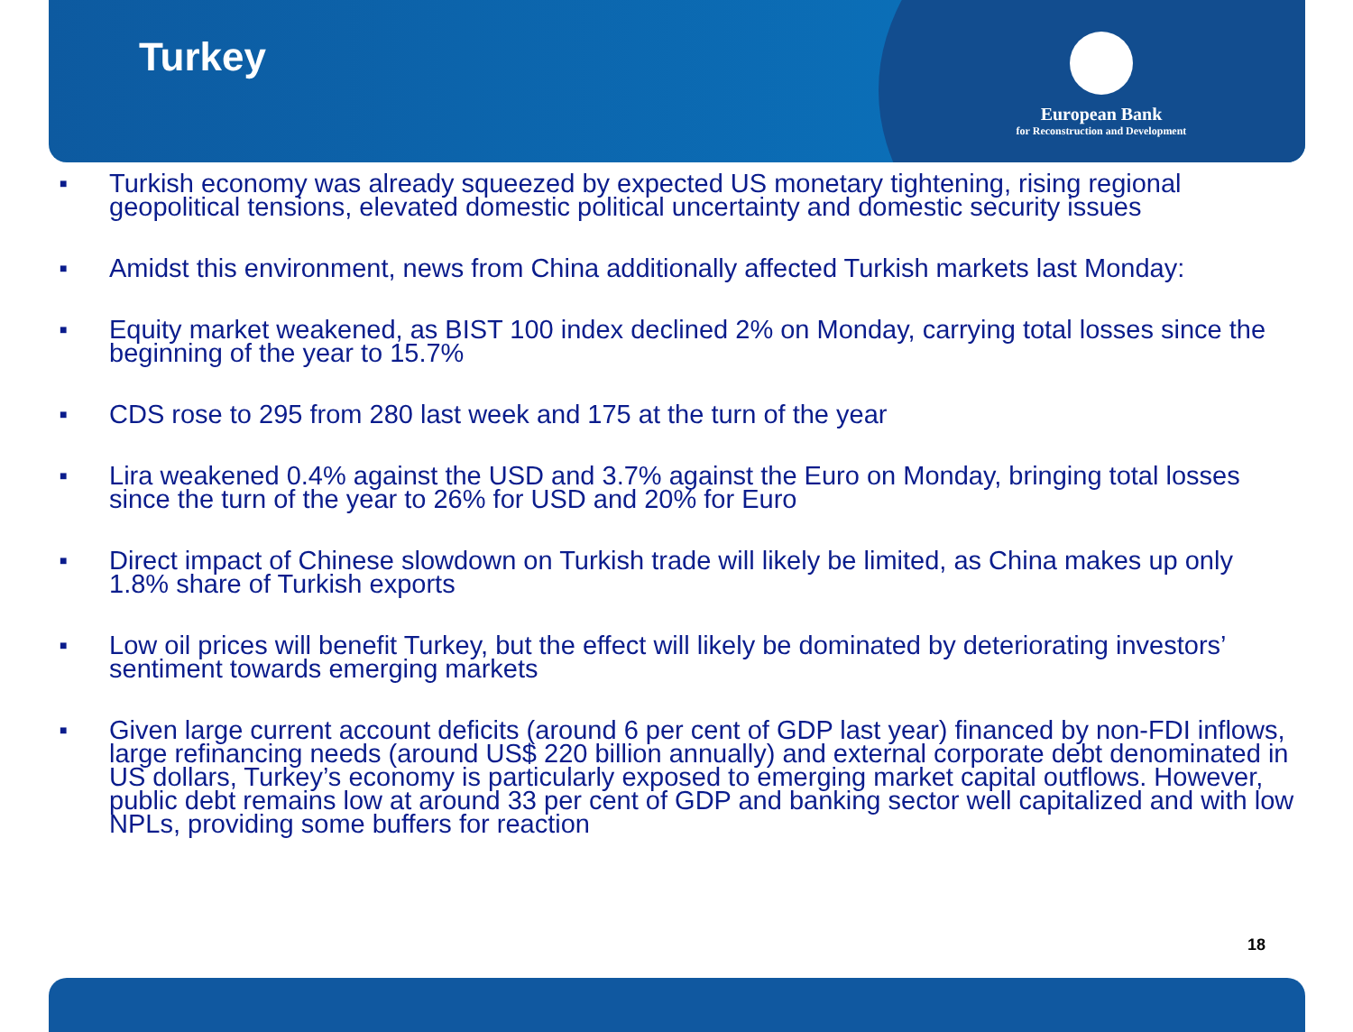Turkey
European Bank
for Reconstruction and Development
■ Turkish economy was already squeezed by expected US monetary tightening, rising regional geopolitical tensions, elevated domestic political uncertainty and domestic security issues
■ Amidst this environment, news from China additionally affected Turkish markets last Monday:
■ Equity market weakened, as BIST 100 index declined 2% on Monday, carrying total losses since the beginning of the year to 15.7%
■ CDS rose to 295 from 280 last week and 175 at the turn of the year
■ Lira weakened 0.4% against the USD and 3.7% against the Euro on Monday, bringing total losses since the turn of the year to 26% for USD and 20% for Euro
■ Direct impact of Chinese slowdown on Turkish trade will likely be limited, as China makes up only 1.8% share of Turkish exports
■ Low oil prices will benefit Turkey, but the effect will likely be dominated by deteriorating investors’ sentiment towards emerging markets
■ Given large current account deficits (around 6 per cent of GDP last year) financed by non-FDI inflows, large refinancing needs (around US$ 220 billion annually) and external corporate debt denominated in US dollars, Turkey’s economy is particularly exposed to emerging market capital outflows. However, public debt remains low at around 33 per cent of GDP and banking sector well capitalized and with low NPLs, providing some buffers for reaction
18